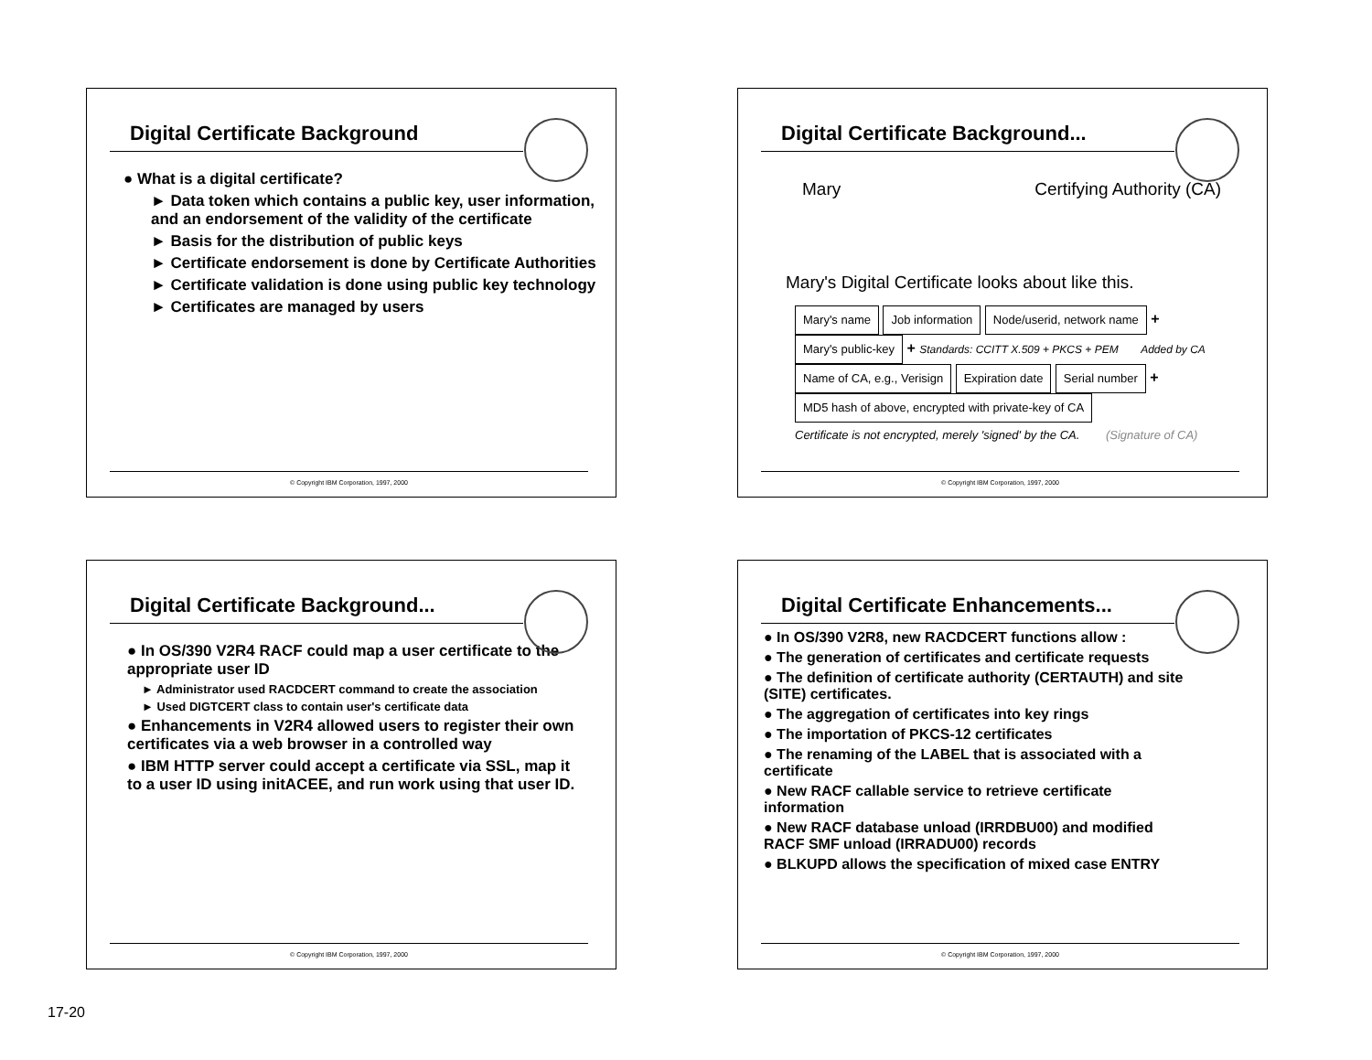Digital Certificate Background
● What is a digital certificate?
► Data token which contains a public key, user information, and an endorsement of the validity of the certificate
► Basis for the distribution of public keys
► Certificate endorsement is done by Certificate Authorities
► Certificate validation is done using public key technology
► Certificates are managed by users
© Copyright IBM Corporation, 1997, 2000
Digital Certificate Background...
Mary Certifying Authority (CA)
Mary's Digital Certificate looks about like this.
Mary's name Job information Node/userid, network name +
Mary's public-key + Standards: CCITT X.509 + PKCS + PEM Added by CA
Name of CA, e.g., Verisign Expiration date Serial number +
MD5 hash of above, encrypted with private-key of CA
Certificate is not encrypted, merely 'signed' by the CA. (Signature of CA)
© Copyright IBM Corporation, 1997, 2000
Digital Certificate Background...
● In OS/390 V2R4 RACF could map a user certificate to the appropriate user ID
► Administrator used RACDCERT command to create the association
► Used DIGTCERT class to contain user's certificate data
● Enhancements in V2R4 allowed users to register their own certificates via a web browser in a controlled way
● IBM HTTP server could accept a certificate via SSL, map it to a user ID using initACEE, and run work using that user ID.
© Copyright IBM Corporation, 1997, 2000
Digital Certificate Enhancements...
● In OS/390 V2R8, new RACDCERT functions allow :
● The generation of certificates and certificate requests
● The definition of certificate authority (CERTAUTH) and site (SITE) certificates.
● The aggregation of certificates into key rings
● The importation of PKCS-12 certificates
● The renaming of the LABEL that is associated with a certificate
● New RACF callable service to retrieve certificate information
● New RACF database unload (IRRDBU00) and modified RACF SMF unload (IRRADU00) records
● BLKUPD allows the specification of mixed case ENTRY
© Copyright IBM Corporation, 1997, 2000
17-20